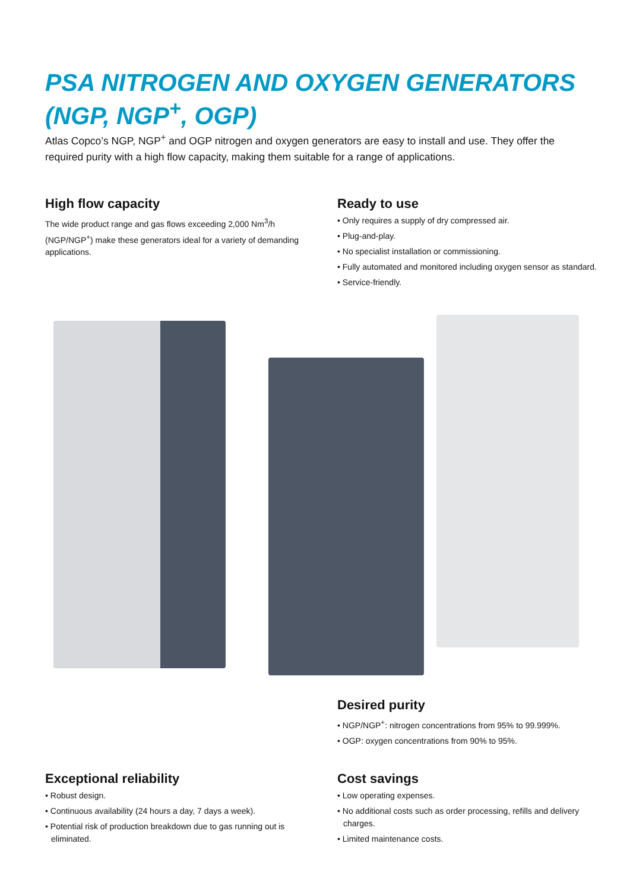PSA NITROGEN AND OXYGEN GENERATORS (NGP, NGP<sup>+</sup>, OGP)
Atlas Copco’s NGP, NGP<sup>+</sup> and OGP nitrogen and oxygen generators are easy to install and use. They offer the required purity with a high flow capacity, making them suitable for a range of applications.
High flow capacity
The wide product range and gas flows exceeding 2,000 Nm<sup>3</sup>/h (NGP/NGP<sup>+</sup>) make these generators ideal for a variety of demanding applications.
Ready to use
• Only requires a supply of dry compressed air.
• Plug-and-play.
• No specialist installation or commissioning.
• Fully automated and monitored including oxygen sensor as standard.
• Service-friendly.
Desired purity
• NGP/NGP<sup>+</sup>: nitrogen concentrations from 95% to 99.999%.
• OGP: oxygen concentrations from 90% to 95%.
Exceptional reliability
• Robust design.
• Continuous availability (24 hours a day, 7 days a week).
• Potential risk of production breakdown due to gas running out is eliminated.
Cost savings
• Low operating expenses.
• No additional costs such as order processing, refills and delivery charges.
• Limited maintenance costs.